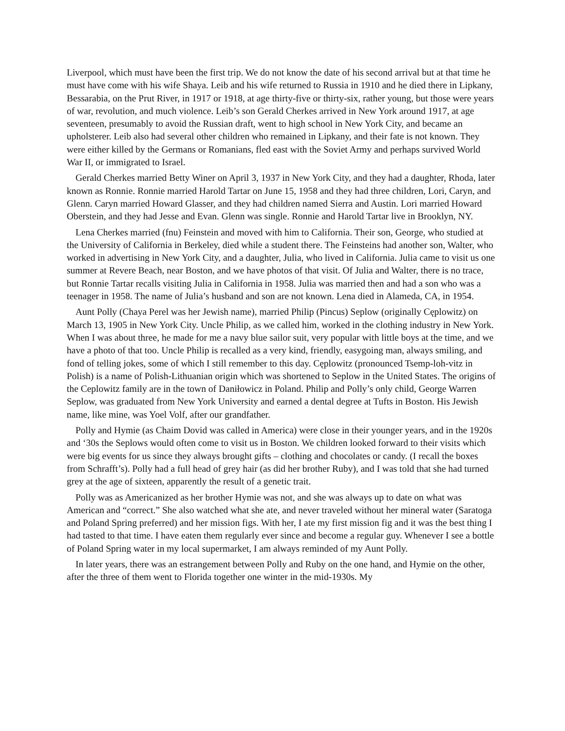Liverpool, which must have been the first trip. We do not know the date of his second arrival but at that time he must have come with his wife Shaya. Leib and his wife returned to Russia in 1910 and he died there in Lipkany, Bessarabia, on the Prut River, in 1917 or 1918, at age thirty-five or thirty-six, rather young, but those were years of war, revolution, and much violence. Leib’s son Gerald Cherkes arrived in New York around 1917, at age seventeen, presumably to avoid the Russian draft, went to high school in New York City, and became an upholsterer. Leib also had several other children who remained in Lipkany, and their fate is not known. They were either killed by the Germans or Romanians, fled east with the Soviet Army and perhaps survived World War II, or immigrated to Israel.
Gerald Cherkes married Betty Winer on April 3, 1937 in New York City, and they had a daughter, Rhoda, later known as Ronnie. Ronnie married Harold Tartar on June 15, 1958 and they had three children, Lori, Caryn, and Glenn. Caryn married Howard Glasser, and they had children named Sierra and Austin. Lori married Howard Oberstein, and they had Jesse and Evan. Glenn was single. Ronnie and Harold Tartar live in Brooklyn, NY.
Lena Cherkes married (fnu) Feinstein and moved with him to California. Their son, George, who studied at the University of California in Berkeley, died while a student there. The Feinsteins had another son, Walter, who worked in advertising in New York City, and a daughter, Julia, who lived in California. Julia came to visit us one summer at Revere Beach, near Boston, and we have photos of that visit. Of Julia and Walter, there is no trace, but Ronnie Tartar recalls visiting Julia in California in 1958. Julia was married then and had a son who was a teenager in 1958. The name of Julia’s husband and son are not known. Lena died in Alameda, CA, in 1954.
Aunt Polly (Chaya Perel was her Jewish name), married Philip (Pincus) Seplow (originally Cęplowitz) on March 13, 1905 in New York City. Uncle Philip, as we called him, worked in the clothing industry in New York. When I was about three, he made for me a navy blue sailor suit, very popular with little boys at the time, and we have a photo of that too. Uncle Philip is recalled as a very kind, friendly, easygoing man, always smiling, and fond of telling jokes, some of which I still remember to this day. Cęplowitz (pronounced Tsemp-loh-vitz in Polish) is a name of Polish-Lithuanian origin which was shortened to Seplow in the United States. The origins of the Ceplowitz family are in the town of Daniłowicz in Poland. Philip and Polly’s only child, George Warren Seplow, was graduated from New York University and earned a dental degree at Tufts in Boston. His Jewish name, like mine, was Yoel Volf, after our grandfather.
Polly and Hymie (as Chaim Dovid was called in America) were close in their younger years, and in the 1920s and ‘30s the Seplows would often come to visit us in Boston. We children looked forward to their visits which were big events for us since they always brought gifts – clothing and chocolates or candy. (I recall the boxes from Schrafft’s). Polly had a full head of grey hair (as did her brother Ruby), and I was told that she had turned grey at the age of sixteen, apparently the result of a genetic trait.
Polly was as Americanized as her brother Hymie was not, and she was always up to date on what was American and “correct.” She also watched what she ate, and never traveled without her mineral water (Saratoga and Poland Spring preferred) and her mission figs. With her, I ate my first mission fig and it was the best thing I had tasted to that time. I have eaten them regularly ever since and become a regular guy. Whenever I see a bottle of Poland Spring water in my local supermarket, I am always reminded of my Aunt Polly.
In later years, there was an estrangement between Polly and Ruby on the one hand, and Hymie on the other, after the three of them went to Florida together one winter in the mid-1930s. My